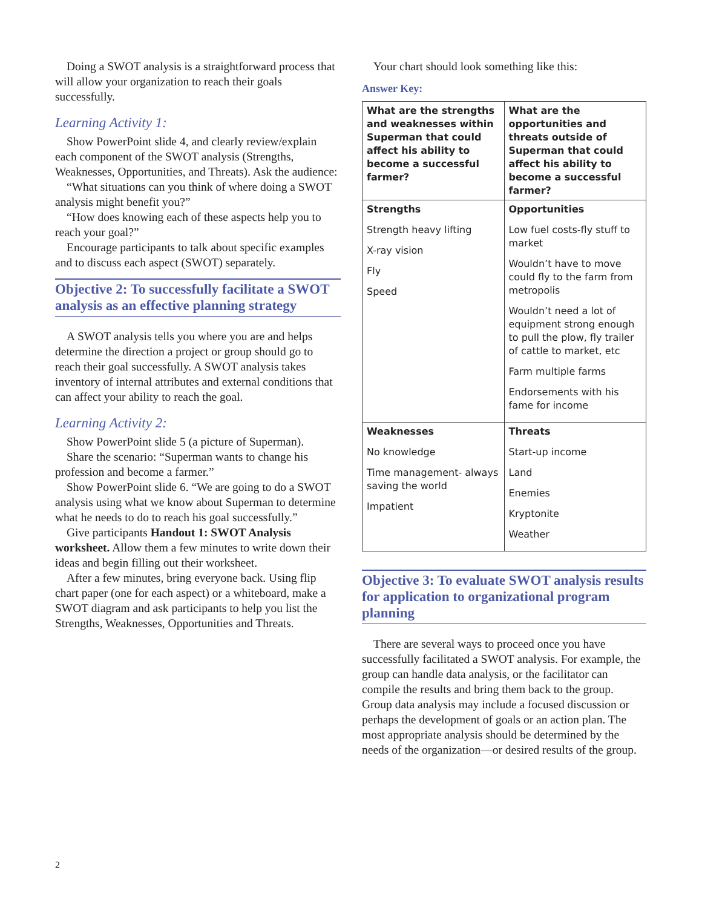Doing a SWOT analysis is a straightforward process that will allow your organization to reach their goals successfully.
Learning Activity 1:
Show PowerPoint slide 4, and clearly review/explain each component of the SWOT analysis (Strengths, Weaknesses, Opportunities, and Threats). Ask the audience:
“What situations can you think of where doing a SWOT analysis might benefit you?”
“How does knowing each of these aspects help you to reach your goal?”
Encourage participants to talk about specific examples and to discuss each aspect (SWOT) separately.
Objective 2: To successfully facilitate a SWOT analysis as an effective planning strategy
A SWOT analysis tells you where you are and helps determine the direction a project or group should go to reach their goal successfully. A SWOT analysis takes inventory of internal attributes and external conditions that can affect your ability to reach the goal.
Learning Activity 2:
Show PowerPoint slide 5 (a picture of Superman).
Share the scenario: “Superman wants to change his profession and become a farmer.”
Show PowerPoint slide 6. “We are going to do a SWOT analysis using what we know about Superman to determine what he needs to do to reach his goal successfully.”
Give participants Handout 1: SWOT Analysis worksheet. Allow them a few minutes to write down their ideas and begin filling out their worksheet.
After a few minutes, bring everyone back. Using flip chart paper (one for each aspect) or a whiteboard, make a SWOT diagram and ask participants to help you list the Strengths, Weaknesses, Opportunities and Threats.
Your chart should look something like this:
Answer Key:
| What are the strengths and weaknesses within Superman that could affect his ability to become a successful farmer? | What are the opportunities and threats outside of Superman that could affect his ability to become a successful farmer? |
| --- | --- |
| Strengths Strength heavy lifting X-ray vision Fly Speed | Opportunities Low fuel costs-fly stuff to market Wouldn’t have to move could fly to the farm from metropolis Wouldn’t need a lot of equipment strong enough to pull the plow, fly trailer of cattle to market, etc Farm multiple farms Endorsements with his fame for income |
| Weaknesses No knowledge Time management- always saving the world Impatient | Threats Start-up income Land Enemies Kryptonite Weather |
Objective 3: To evaluate SWOT analysis results for application to organizational program planning
There are several ways to proceed once you have successfully facilitated a SWOT analysis. For example, the group can handle data analysis, or the facilitator can compile the results and bring them back to the group. Group data analysis may include a focused discussion or perhaps the development of goals or an action plan. The most appropriate analysis should be determined by the needs of the organization—or desired results of the group.
2